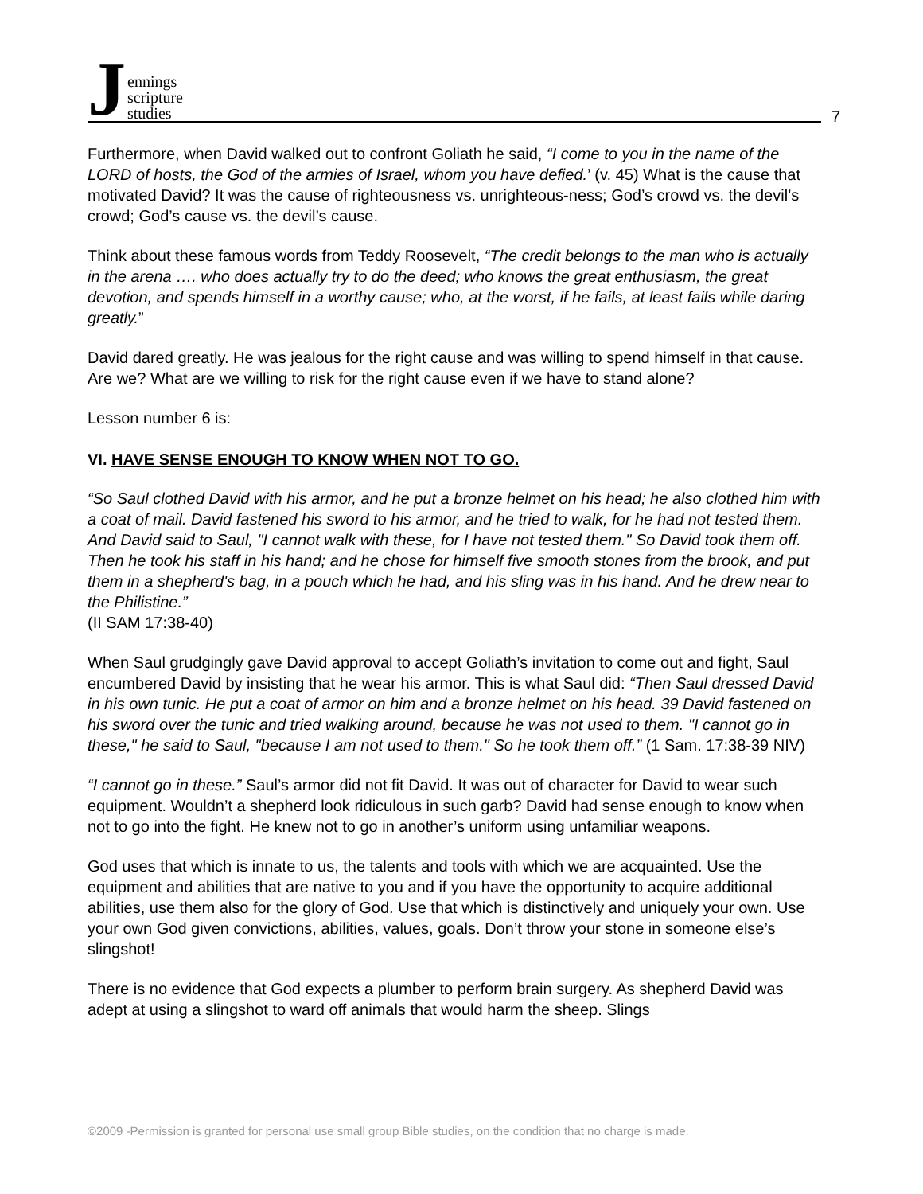Jennings
scripture
studies
7
Furthermore, when David walked out to confront Goliath he said, “I come to you in the name of the LORD of hosts, the God of the armies of Israel, whom you have defied.’ (v. 45) What is the cause that motivated David? It was the cause of righteousness vs. unrighteous-ness; God’s crowd vs. the devil’s crowd; God’s cause vs. the devil’s cause.
Think about these famous words from Teddy Roosevelt, “The credit belongs to the man who is actually in the arena …. who does actually try to do the deed; who knows the great enthusiasm, the great devotion, and spends himself in a worthy cause; who, at the worst, if he fails, at least fails while daring greatly.”
David dared greatly. He was jealous for the right cause and was willing to spend himself in that cause. Are we? What are we willing to risk for the right cause even if we have to stand alone?
Lesson number 6 is:
VI. HAVE SENSE ENOUGH TO KNOW WHEN NOT TO GO.
“So Saul clothed David with his armor, and he put a bronze helmet on his head; he also clothed him with a coat of mail. David fastened his sword to his armor, and he tried to walk, for he had not tested them. And David said to Saul, "I cannot walk with these, for I have not tested them." So David took them off. Then he took his staff in his hand; and he chose for himself five smooth stones from the brook, and put them in a shepherd's bag, in a pouch which he had, and his sling was in his hand. And he drew near to the Philistine.”
(II SAM 17:38-40)
When Saul grudgingly gave David approval to accept Goliath’s invitation to come out and fight, Saul encumbered David by insisting that he wear his armor. This is what Saul did: “Then Saul dressed David in his own tunic. He put a coat of armor on him and a bronze helmet on his head. 39 David fastened on his sword over the tunic and tried walking around, because he was not used to them. "I cannot go in these," he said to Saul, "because I am not used to them." So he took them off.” (1 Sam. 17:38-39 NIV)
“I cannot go in these.” Saul’s armor did not fit David. It was out of character for David to wear such equipment. Wouldn’t a shepherd look ridiculous in such garb? David had sense enough to know when not to go into the fight. He knew not to go in another’s uniform using unfamiliar weapons.
God uses that which is innate to us, the talents and tools with which we are acquainted. Use the equipment and abilities that are native to you and if you have the opportunity to acquire additional abilities, use them also for the glory of God. Use that which is distinctively and uniquely your own. Use your own God given convictions, abilities, values, goals. Don’t throw your stone in someone else’s slingshot!
There is no evidence that God expects a plumber to perform brain surgery. As shepherd David was adept at using a slingshot to ward off animals that would harm the sheep. Slings
©2009 -Permission is granted for personal use small group Bible studies, on the condition that no charge is made.